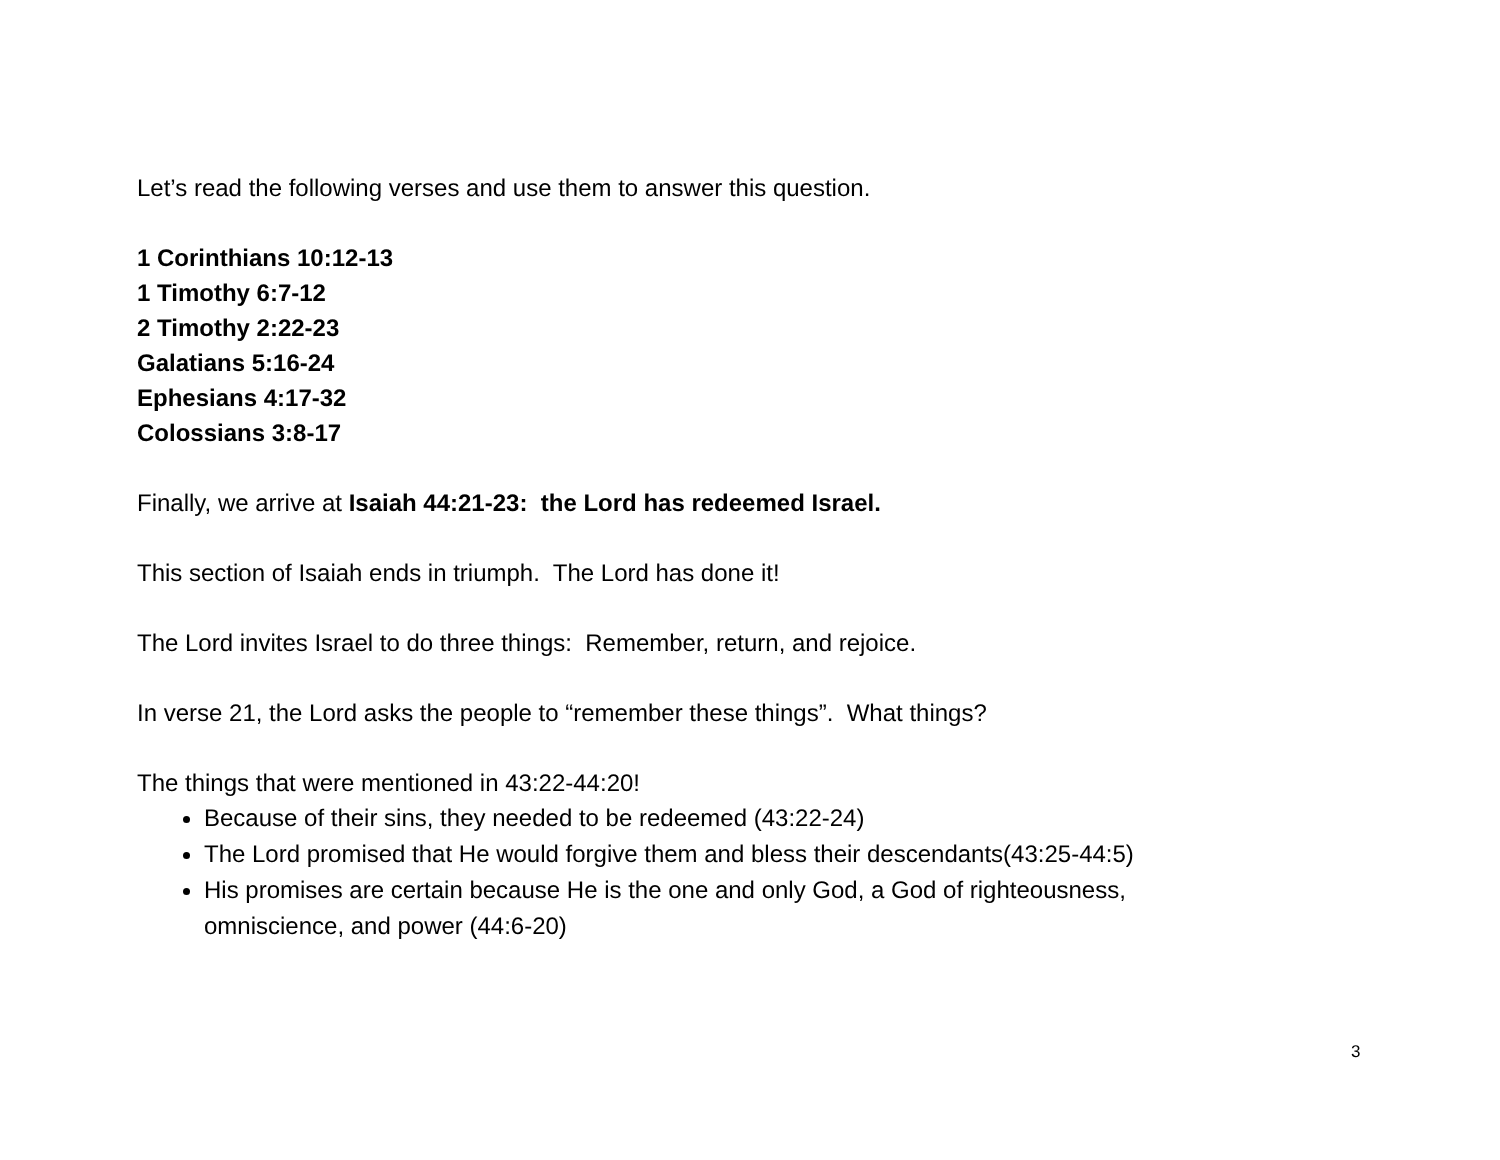Let’s read the following verses and use them to answer this question.
1 Corinthians 10:12-13
1 Timothy 6:7-12
2 Timothy 2:22-23
Galatians 5:16-24
Ephesians 4:17-32
Colossians 3:8-17
Finally, we arrive at Isaiah 44:21-23: the Lord has redeemed Israel.
This section of Isaiah ends in triumph. The Lord has done it!
The Lord invites Israel to do three things: Remember, return, and rejoice.
In verse 21, the Lord asks the people to “remember these things”. What things?
The things that were mentioned in 43:22-44:20!
Because of their sins, they needed to be redeemed (43:22-24)
The Lord promised that He would forgive them and bless their descendants(43:25-44:5)
His promises are certain because He is the one and only God, a God of righteousness, omniscience, and power (44:6-20)
3